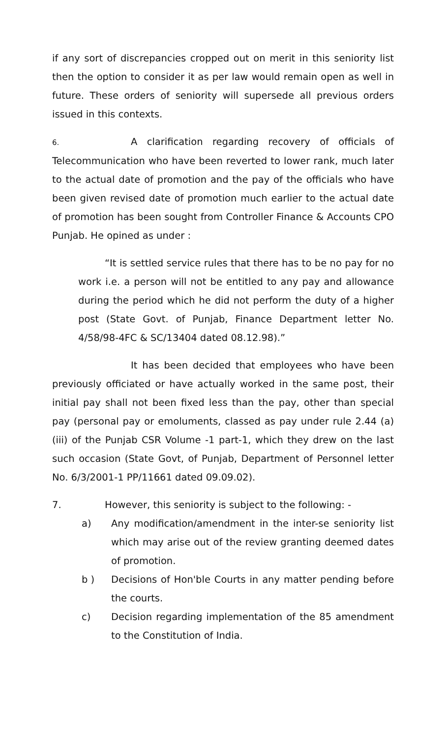if any sort of discrepancies cropped out on merit in this seniority list then the option to consider it as per law would remain open as well in future. These orders of seniority will supersede all previous orders issued in this contexts.
6. A clarification regarding recovery of officials of Telecommunication who have been reverted to lower rank, much later to the actual date of promotion and the pay of the officials who have been given revised date of promotion much earlier to the actual date of promotion has been sought from Controller Finance & Accounts CPO Punjab. He opined as under :
“It is settled service rules that there has to be no pay for no work i.e. a person will not be entitled to any pay and allowance during the period which he did not perform the duty of a higher post (State Govt. of Punjab, Finance Department letter No. 4/58/98-4FC & SC/13404 dated 08.12.98).”
It has been decided that employees who have been previously officiated or have actually worked in the same post, their initial pay shall not been fixed less than the pay, other than special pay (personal pay or emoluments, classed as pay under rule 2.44 (a) (iii) of the Punjab CSR Volume -1 part-1, which they drew on the last such occasion (State Govt, of Punjab, Department of Personnel letter No. 6/3/2001-1 PP/11661 dated 09.09.02).
7. However, this seniority is subject to the following: -
a) Any modification/amendment in the inter-se seniority list which may arise out of the review granting deemed dates of promotion.
b ) Decisions of Hon'ble Courts in any matter pending before the courts.
c) Decision regarding implementation of the 85 amendment to the Constitution of India.